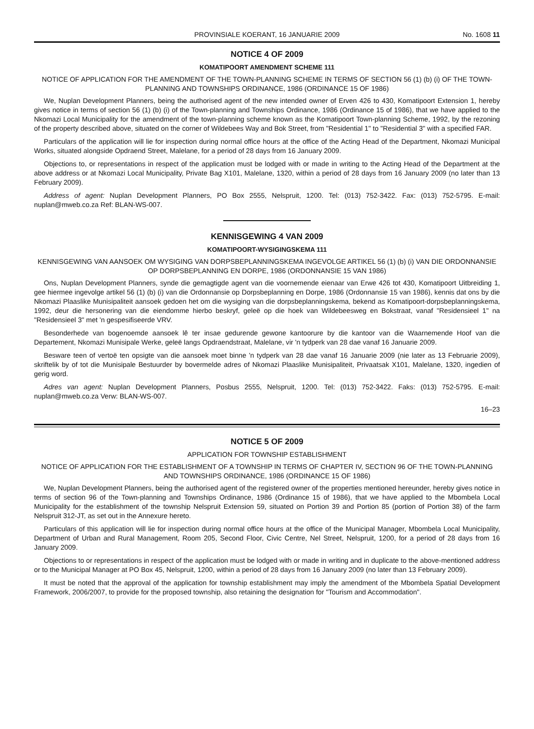PROVINSIALE KOERANT, 16 JANUARIE 2009
No. 1608 11
NOTICE 4 OF 2009
KOMATIPOORT AMENDMENT SCHEME 111
NOTICE OF APPLICATION FOR THE AMENDMENT OF THE TOWN-PLANNING SCHEME IN TERMS OF SECTION 56 (1) (b) (i) OF THE TOWN-PLANNING AND TOWNSHIPS ORDINANCE, 1986 (ORDINANCE 15 OF 1986)
We, Nuplan Development Planners, being the authorised agent of the new intended owner of Erven 426 to 430, Komatipoort Extension 1, hereby gives notice in terms of section 56 (1) (b) (i) of the Town-planning and Townships Ordinance, 1986 (Ordinance 15 of 1986), that we have applied to the Nkomazi Local Municipality for the amendment of the town-planning scheme known as the Komatipoort Town-planning Scheme, 1992, by the rezoning of the property described above, situated on the corner of Wildebees Way and Bok Street, from "Residential 1" to "Residential 3" with a specified FAR.
Particulars of the application will lie for inspection during normal office hours at the office of the Acting Head of the Department, Nkomazi Municipal Works, situated alongside Opdraend Street, Malelane, for a period of 28 days from 16 January 2009.
Objections to, or representations in respect of the application must be lodged with or made in writing to the Acting Head of the Department at the above address or at Nkomazi Local Municipality, Private Bag X101, Malelane, 1320, within a period of 28 days from 16 January 2009 (no later than 13 February 2009).
Address of agent: Nuplan Development Planners, PO Box 2555, Nelspruit, 1200. Tel: (013) 752-3422. Fax: (013) 752-5795. E-mail: nuplan@mweb.co.za Ref: BLAN-WS-007.
KENNISGEWING 4 VAN 2009
KOMATIPOORT-WYSIGINGSKEMA 111
KENNISGEWING VAN AANSOEK OM WYSIGING VAN DORPSBEPLANNINGSKEMA INGEVOLGE ARTIKEL 56 (1) (b) (i) VAN DIE ORDONNANSIE OP DORPSBEPLANNING EN DORPE, 1986 (ORDONNANSIE 15 VAN 1986)
Ons, Nuplan Development Planners, synde die gemagtigde agent van die voornemende eienaar van Erwe 426 tot 430, Komatipoort Uitbreiding 1, gee hiermee ingevolge artikel 56 (1) (b) (i) van die Ordonnansie op Dorpsbeplanning en Dorpe, 1986 (Ordonnansie 15 van 1986), kennis dat ons by die Nkomazi Plaaslike Munisipaliteit aansoek gedoen het om die wysiging van die dorpsbeplanningskema, bekend as Komatipoort-dorpsbeplanningskema, 1992, deur die hersonering van die eiendomme hierbo beskryf, geleë op die hoek van Wildebeesweg en Bokstraat, vanaf "Residensieel 1" na "Residensieel 3" met 'n gespesifiseerde VRV.
Besonderhede van bogenoemde aansoek lê ter insae gedurende gewone kantoorure by die kantoor van die Waarnemende Hoof van die Departement, Nkomazi Munisipale Werke, geleë langs Opdraendstraat, Malelane, vir 'n tydperk van 28 dae vanaf 16 Januarie 2009.
Besware teen of vertoë ten opsigte van die aansoek moet binne 'n tydperk van 28 dae vanaf 16 Januarie 2009 (nie later as 13 Februarie 2009), skriftelik by of tot die Munisipale Bestuurder by bovermelde adres of Nkomazi Plaaslike Munisipaliteit, Privaatsak X101, Malelane, 1320, ingedien of gerig word.
Adres van agent: Nuplan Development Planners, Posbus 2555, Nelspruit, 1200. Tel: (013) 752-3422. Faks: (013) 752-5795. E-mail: nuplan@mweb.co.za Verw: BLAN-WS-007.
16–23
NOTICE 5 OF 2009
APPLICATION FOR TOWNSHIP ESTABLISHMENT
NOTICE OF APPLICATION FOR THE ESTABLISHMENT OF A TOWNSHIP IN TERMS OF CHAPTER IV, SECTION 96 OF THE TOWN-PLANNING AND TOWNSHIPS ORDINANCE, 1986 (ORDINANCE 15 OF 1986)
We, Nuplan Development Planners, being the authorised agent of the registered owner of the properties mentioned hereunder, hereby gives notice in terms of section 96 of the Town-planning and Townships Ordinance, 1986 (Ordinance 15 of 1986), that we have applied to the Mbombela Local Municipality for the establishment of the township Nelspruit Extension 59, situated on Portion 39 and Portion 85 (portion of Portion 38) of the farm Nelspruit 312-JT, as set out in the Annexure hereto.
Particulars of this application will lie for inspection during normal office hours at the office of the Municipal Manager, Mbombela Local Municipality, Department of Urban and Rural Management, Room 205, Second Floor, Civic Centre, Nel Street, Nelspruit, 1200, for a period of 28 days from 16 January 2009.
Objections to or representations in respect of the application must be lodged with or made in writing and in duplicate to the above-mentioned address or to the Municipal Manager at PO Box 45, Nelspruit, 1200, within a period of 28 days from 16 January 2009 (no later than 13 February 2009).
It must be noted that the approval of the application for township establishment may imply the amendment of the Mbombela Spatial Development Framework, 2006/2007, to provide for the proposed township, also retaining the designation for "Tourism and Accommodation".